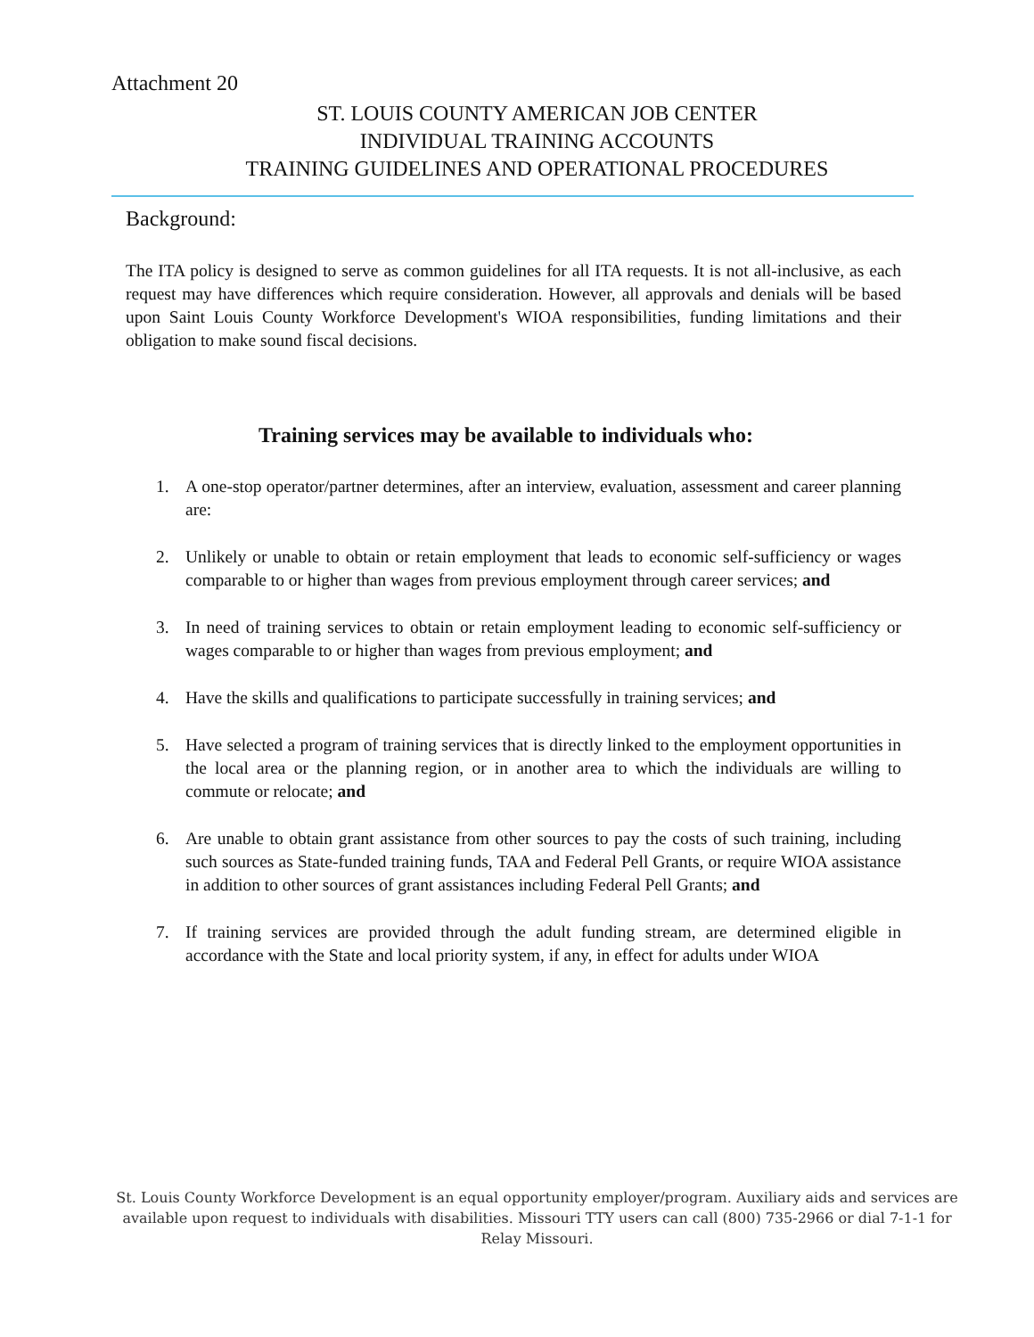Attachment 20
ST. LOUIS COUNTY AMERICAN JOB CENTER
INDIVIDUAL TRAINING ACCOUNTS
TRAINING GUIDELINES AND OPERATIONAL PROCEDURES
Background:
The ITA policy is designed to serve as common guidelines for all ITA requests. It is not all-inclusive, as each request may have differences which require consideration. However, all approvals and denials will be based upon Saint Louis County Workforce Development's WIOA responsibilities, funding limitations and their obligation to make sound fiscal decisions.
Training services may be available to individuals who:
1. A one-stop operator/partner determines, after an interview, evaluation, assessment and career planning are:
2. Unlikely or unable to obtain or retain employment that leads to economic self-sufficiency or wages comparable to or higher than wages from previous employment through career services; and
3. In need of training services to obtain or retain employment leading to economic self-sufficiency or wages comparable to or higher than wages from previous employment; and
4. Have the skills and qualifications to participate successfully in training services; and
5. Have selected a program of training services that is directly linked to the employment opportunities in the local area or the planning region, or in another area to which the individuals are willing to commute or relocate; and
6. Are unable to obtain grant assistance from other sources to pay the costs of such training, including such sources as State-funded training funds, TAA and Federal Pell Grants, or require WIOA assistance in addition to other sources of grant assistances including Federal Pell Grants; and
7. If training services are provided through the adult funding stream, are determined eligible in accordance with the State and local priority system, if any, in effect for adults under WIOA
St. Louis County Workforce Development is an equal opportunity employer/program. Auxiliary aids and services are available upon request to individuals with disabilities. Missouri TTY users can call (800) 735-2966 or dial 7-1-1 for Relay Missouri.